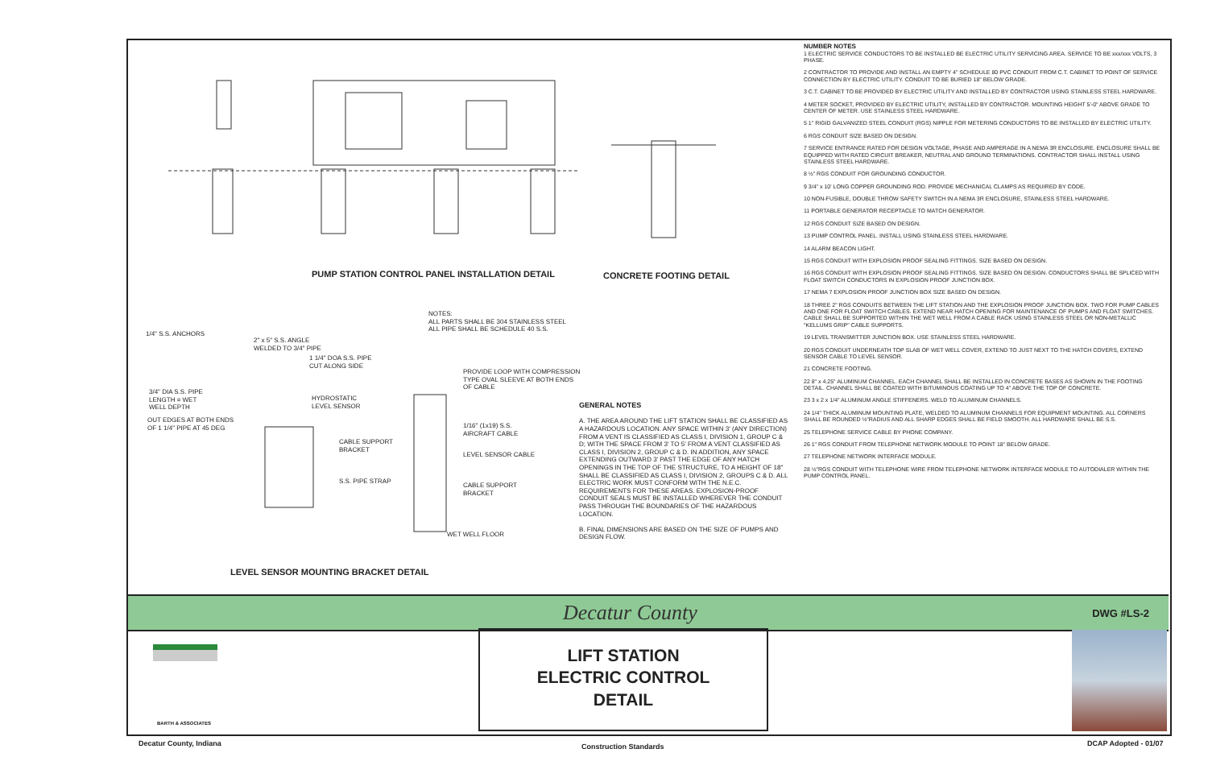PUMP STATION CONTROL PANEL INSTALLATION DETAIL
CONCRETE FOOTING DETAIL
NOTES:
ALL PARTS SHALL BE 304 STAINLESS STEEL
ALL PIPE SHALL BE SCHEDULE 40 S.S.
1/4" S.S. ANCHORS
2" x 5" S.S. ANGLE
WELDED TO 3/4" PIPE
1 1/4" DOA S.S. PIPE
CUT ALONG SIDE
3/4" DIA S.S. PIPE
LENGTH = WET
WELL DEPTH
HYDROSTATIC
LEVEL SENSOR
OUT EDGES AT BOTH ENDS
OF 1 1/4" PIPE AT 45 DEG
CABLE SUPPORT
BRACKET
S.S. PIPE STRAP
PROVIDE LOOP WITH COMPRESSION
TYPE OVAL SLEEVE AT BOTH ENDS
OF CABLE
1/16" (1x19) S.S.
AIRCRAFT CABLE
LEVEL SENSOR CABLE
CABLE SUPPORT
BRACKET
WET WELL FLOOR
LEVEL SENSOR MOUNTING BRACKET DETAIL
GENERAL NOTES
A. THE AREA AROUND THE LIFT STATION SHALL BE CLASSIFIED AS A HAZARDOUS LOCATION. ANY SPACE WITHIN 3' (ANY DIRECTION) FROM A VENT IS CLASSIFIED AS CLASS I, DIVISION 1, GROUP C & D; WITH THE SPACE FROM 3' TO 5' FROM A VENT CLASSIFIED AS CLASS I, DIVISION 2, GROUP C & D. IN ADDITION, ANY SPACE EXTENDING OUTWARD 3' PAST THE EDGE OF ANY HATCH OPENINGS IN THE TOP OF THE STRUCTURE, TO A HEIGHT OF 18" SHALL BE CLASSIFIED AS CLASS I, DIVISION 2, GROUPS C & D. ALL ELECTRIC WORK MUST CONFORM WITH THE N.E.C. REQUIREMENTS FOR THESE AREAS. EXPLOSION-PROOF CONDUIT SEALS MUST BE INSTALLED WHEREVER THE CONDUIT PASS THROUGH THE BOUNDARIES OF THE HAZARDOUS LOCATION.
B. FINAL DIMENSIONS ARE BASED ON THE SIZE OF PUMPS AND DESIGN FLOW.
NUMBER NOTES
1 ELECTRIC SERVICE CONDUCTORS TO BE INSTALLED BE ELECTRIC UTILITY SERVICING AREA. SERVICE TO BE xxx/xxx VOLTS, 3 PHASE.
2 CONTRACTOR TO PROVIDE AND INSTALL AN EMPTY 4" SCHEDULE 80 PVC CONDUIT FROM C.T. CABINET TO POINT OF SERVICE CONNECTION BY ELECTRIC UTILITY. CONDUIT TO BE BURIED 18" BELOW GRADE.
3 C.T. CABINET TO BE PROVIDED BY ELECTRIC UTILITY AND INSTALLED BY CONTRACTOR USING STAINLESS STEEL HARDWARE.
4 METER SOCKET, PROVIDED BY ELECTRIC UTILITY, INSTALLED BY CONTRACTOR. MOUNTING HEIGHT 5'-0" ABOVE GRADE TO CENTER OF METER. USE STAINLESS STEEL HARDWARE.
5 1" RIGID GALVANIZED STEEL CONDUIT (RGS) NIPPLE FOR METERING CONDUCTORS TO BE INSTALLED BY ELECTRIC UTILITY.
6 RGS CONDUIT SIZE BASED ON DESIGN.
7 SERVICE ENTRANCE RATED FOR DESIGN VOLTAGE, PHASE AND AMPERAGE IN A NEMA 3R ENCLOSURE. ENCLOSURE SHALL BE EQUIPPED WITH RATED CIRCUIT BREAKER, NEUTRAL AND GROUND TERMINATIONS. CONTRACTOR SHALL INSTALL USING STAINLESS STEEL HARDWARE.
8 ½" RGS CONDUIT FOR GROUNDING CONDUCTOR.
9 3/4" x 10' LONG COPPER GROUNDING ROD. PROVIDE MECHANICAL CLAMPS AS REQUIRED BY CODE.
10 NON-FUSIBLE, DOUBLE THROW SAFETY SWITCH IN A NEMA 3R ENCLOSURE, STAINLESS STEEL HARDWARE.
11 PORTABLE GENERATOR RECEPTACLE TO MATCH GENERATOR.
12 RGS CONDUIT SIZE BASED ON DESIGN.
13 PUMP CONTROL PANEL. INSTALL USING STAINLESS STEEL HARDWARE.
14 ALARM BEACON LIGHT.
15 RGS CONDUIT WITH EXPLOSION PROOF SEALING FITTINGS. SIZE BASED ON DESIGN.
16 RGS CONDUIT WITH EXPLOSION PROOF SEALING FITTINGS. SIZE BASED ON DESIGN. CONDUCTORS SHALL BE SPLICED WITH FLOAT SWITCH CONDUCTORS IN EXPLOSION PROOF JUNCTION BOX.
17 NEMA 7 EXPLOSION PROOF JUNCTION BOX SIZE BASED ON DESIGN.
18 THREE 2" RGS CONDUITS BETWEEN THE LIFT STATION AND THE EXPLOSION PROOF JUNCTION BOX. TWO FOR PUMP CABLES AND ONE FOR FLOAT SWITCH CABLES. EXTEND NEAR HATCH OPENING FOR MAINTENANCE OF PUMPS AND FLOAT SWITCHES. CABLE SHALL BE SUPPORTED WITHIN THE WET WELL FROM A CABLE RACK USING STAINLESS STEEL OR NON-METALLIC "KELLUMS GRIP" CABLE SUPPORTS.
19 LEVEL TRANSMITTER JUNCTION BOX. USE STAINLESS STEEL HARDWARE.
20 RGS CONDUIT UNDERNEATH TOP SLAB OF WET WELL COVER, EXTEND TO JUST NEXT TO THE HATCH COVERS, EXTEND SENSOR CABLE TO LEVEL SENSOR.
21 CONCRETE FOOTING.
22 8" x 4.25" ALUMINUM CHANNEL. EACH CHANNEL SHALL BE INSTALLED IN CONCRETE BASES AS SHOWN IN THE FOOTING DETAIL. CHANNEL SHALL BE COATED WITH BITUMINOUS COATING UP TO 4" ABOVE THE TOP OF CONCRETE.
23 3 x 2 x 1/4" ALUMINUM ANGLE STIFFENERS. WELD TO ALUMINUM CHANNELS.
24 1/4" THICK ALUMINUM MOUNTING PLATE, WELDED TO ALUMINUM CHANNELS FOR EQUIPMENT MOUNTING. ALL CORNERS SHALL BE ROUNDED ½"RADIUS AND ALL SHARP EDGES SHALL BE FIELD SMOOTH. ALL HARDWARE SHALL BE S.S.
25 TELEPHONE SERVICE CABLE BY PHONE COMPANY.
26 1" RGS CONDUIT FROM TELEPHONE NETWORK MODULE TO POINT 18" BELOW GRADE.
27 TELEPHONE NETWORK INTERFACE MODULE.
28 ½"RGS CONDUIT WITH TELEPHONE WIRE FROM TELEPHONE NETWORK INTERFACE MODULE TO AUTODIALER WITHIN THE PUMP CONTROL PANEL.
Decatur County DWG #LS-2
BARTH & ASSOCIATES
LIFT STATION
ELECTRIC CONTROL
DETAIL
Decatur County, Indiana Construction Standards DCAP Adopted - 01/07